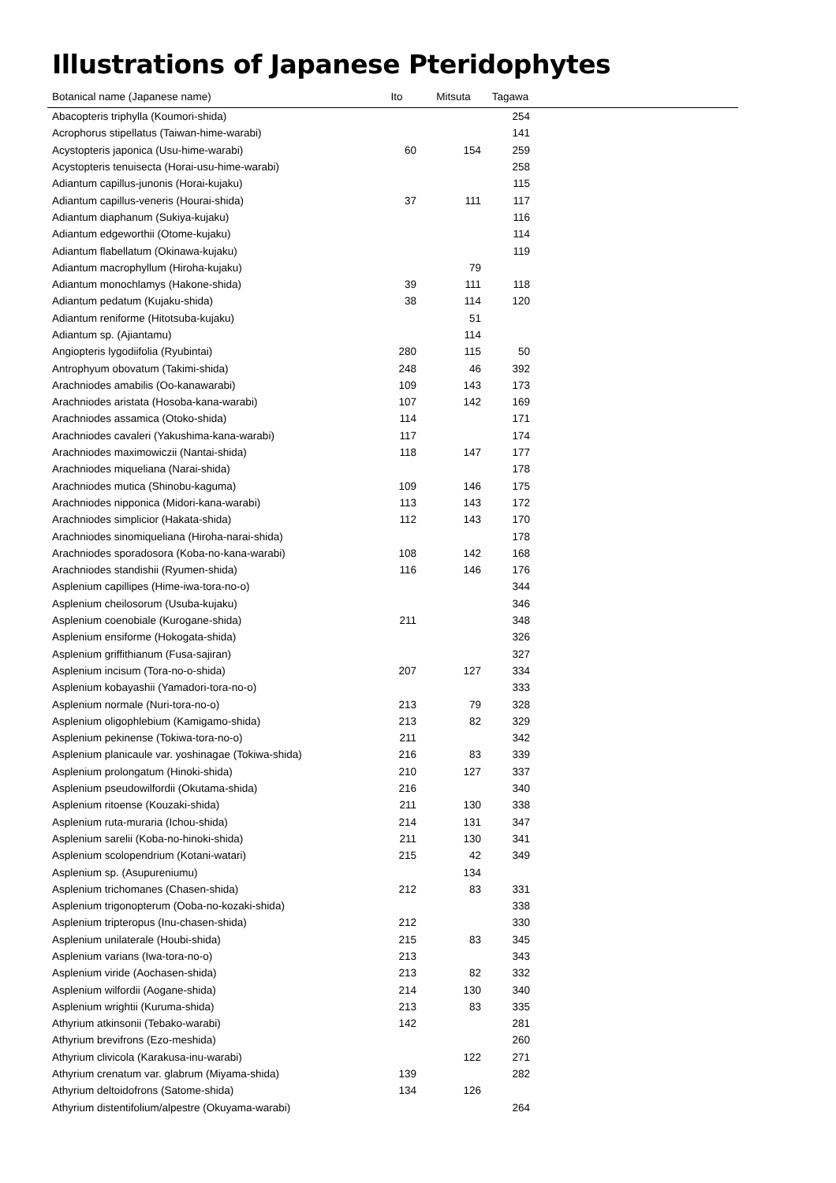Illustrations of Japanese Pteridophytes
| Botanical name (Japanese name) | Ito | Mitsuta | Tagawa | |
| --- | --- | --- | --- | --- |
| Abacopteris triphylla (Koumori-shida) | | | 254 | |
| Acrophorus stipellatus (Taiwan-hime-warabi) | | | 141 | |
| Acystopteris japonica (Usu-hime-warabi) | 60 | 154 | 259 | |
| Acystopteris tenuisecta (Horai-usu-hime-warabi) | | | 258 | |
| Adiantum capillus-junonis (Horai-kujaku) | | | 115 | |
| Adiantum capillus-veneris (Hourai-shida) | 37 | 111 | 117 | |
| Adiantum diaphanum (Sukiya-kujaku) | | | 116 | |
| Adiantum edgeworthii (Otome-kujaku) | | | 114 | |
| Adiantum flabellatum (Okinawa-kujaku) | | | 119 | |
| Adiantum macrophyllum (Hiroha-kujaku) | | 79 | | |
| Adiantum monochlamys (Hakone-shida) | 39 | 111 | 118 | |
| Adiantum pedatum (Kujaku-shida) | 38 | 114 | 120 | |
| Adiantum reniforme (Hitotsuba-kujaku) | | 51 | | |
| Adiantum sp. (Ajiantamu) | | 114 | | |
| Angiopteris lygodiifolia (Ryubintai) | 280 | 115 | 50 | |
| Antrophyum obovatum (Takimi-shida) | 248 | 46 | 392 | |
| Arachniodes amabilis (Oo-kanawarabi) | 109 | 143 | 173 | |
| Arachniodes aristata (Hosoba-kana-warabi) | 107 | 142 | 169 | |
| Arachniodes assamica (Otoko-shida) | 114 | | 171 | |
| Arachniodes cavaleri (Yakushima-kana-warabi) | 117 | | 174 | |
| Arachniodes maximowiczii (Nantai-shida) | 118 | 147 | 177 | |
| Arachniodes miqueliana (Narai-shida) | | | 178 | |
| Arachniodes mutica (Shinobu-kaguma) | 109 | 146 | 175 | |
| Arachniodes nipponica (Midori-kana-warabi) | 113 | 143 | 172 | |
| Arachniodes simplicior (Hakata-shida) | 112 | 143 | 170 | |
| Arachniodes sinomiqueliana (Hiroha-narai-shida) | | | 178 | |
| Arachniodes sporadosora (Koba-no-kana-warabi) | 108 | 142 | 168 | |
| Arachniodes standishii (Ryumen-shida) | 116 | 146 | 176 | |
| Asplenium capillipes (Hime-iwa-tora-no-o) | | | 344 | |
| Asplenium cheilosorum (Usuba-kujaku) | | | 346 | |
| Asplenium coenobiale (Kurogane-shida) | 211 | | 348 | |
| Asplenium ensiforme (Hokogata-shida) | | | 326 | |
| Asplenium griffithianum (Fusa-sajiran) | | | 327 | |
| Asplenium incisum (Tora-no-o-shida) | 207 | 127 | 334 | |
| Asplenium kobayashii (Yamadori-tora-no-o) | | | 333 | |
| Asplenium normale (Nuri-tora-no-o) | 213 | 79 | 328 | |
| Asplenium oligophlebium (Kamigamo-shida) | 213 | 82 | 329 | |
| Asplenium pekinense (Tokiwa-tora-no-o) | 211 | | 342 | |
| Asplenium planicaule var. yoshinagae (Tokiwa-shida) | 216 | 83 | 339 | |
| Asplenium prolongatum (Hinoki-shida) | 210 | 127 | 337 | |
| Asplenium pseudowilfordii (Okutama-shida) | 216 | | 340 | |
| Asplenium ritoense (Kouzaki-shida) | 211 | 130 | 338 | |
| Asplenium ruta-muraria (Ichou-shida) | 214 | 131 | 347 | |
| Asplenium sarelii (Koba-no-hinoki-shida) | 211 | 130 | 341 | |
| Asplenium scolopendrium (Kotani-watari) | 215 | 42 | 349 | |
| Asplenium sp. (Asupureniumu) | | 134 | | |
| Asplenium trichomanes (Chasen-shida) | 212 | 83 | 331 | |
| Asplenium trigonopterum (Ooba-no-kozaki-shida) | | | 338 | |
| Asplenium tripteropus (Inu-chasen-shida) | 212 | | 330 | |
| Asplenium unilaterale (Houbi-shida) | 215 | 83 | 345 | |
| Asplenium varians (Iwa-tora-no-o) | 213 | | 343 | |
| Asplenium viride (Aochasen-shida) | 213 | 82 | 332 | |
| Asplenium wilfordii (Aogane-shida) | 214 | 130 | 340 | |
| Asplenium wrightii (Kuruma-shida) | 213 | 83 | 335 | |
| Athyrium atkinsonii (Tebako-warabi) | 142 | | 281 | |
| Athyrium brevifrons (Ezo-meshida) | | | 260 | |
| Athyrium clivicola (Karakusa-inu-warabi) | | 122 | 271 | |
| Athyrium crenatum var. glabrum (Miyama-shida) | 139 | | 282 | |
| Athyrium deltoidofrons (Satome-shida) | 134 | 126 | | |
| Athyrium distentifolium/alpestre (Okuyama-warabi) | | | 264 | |